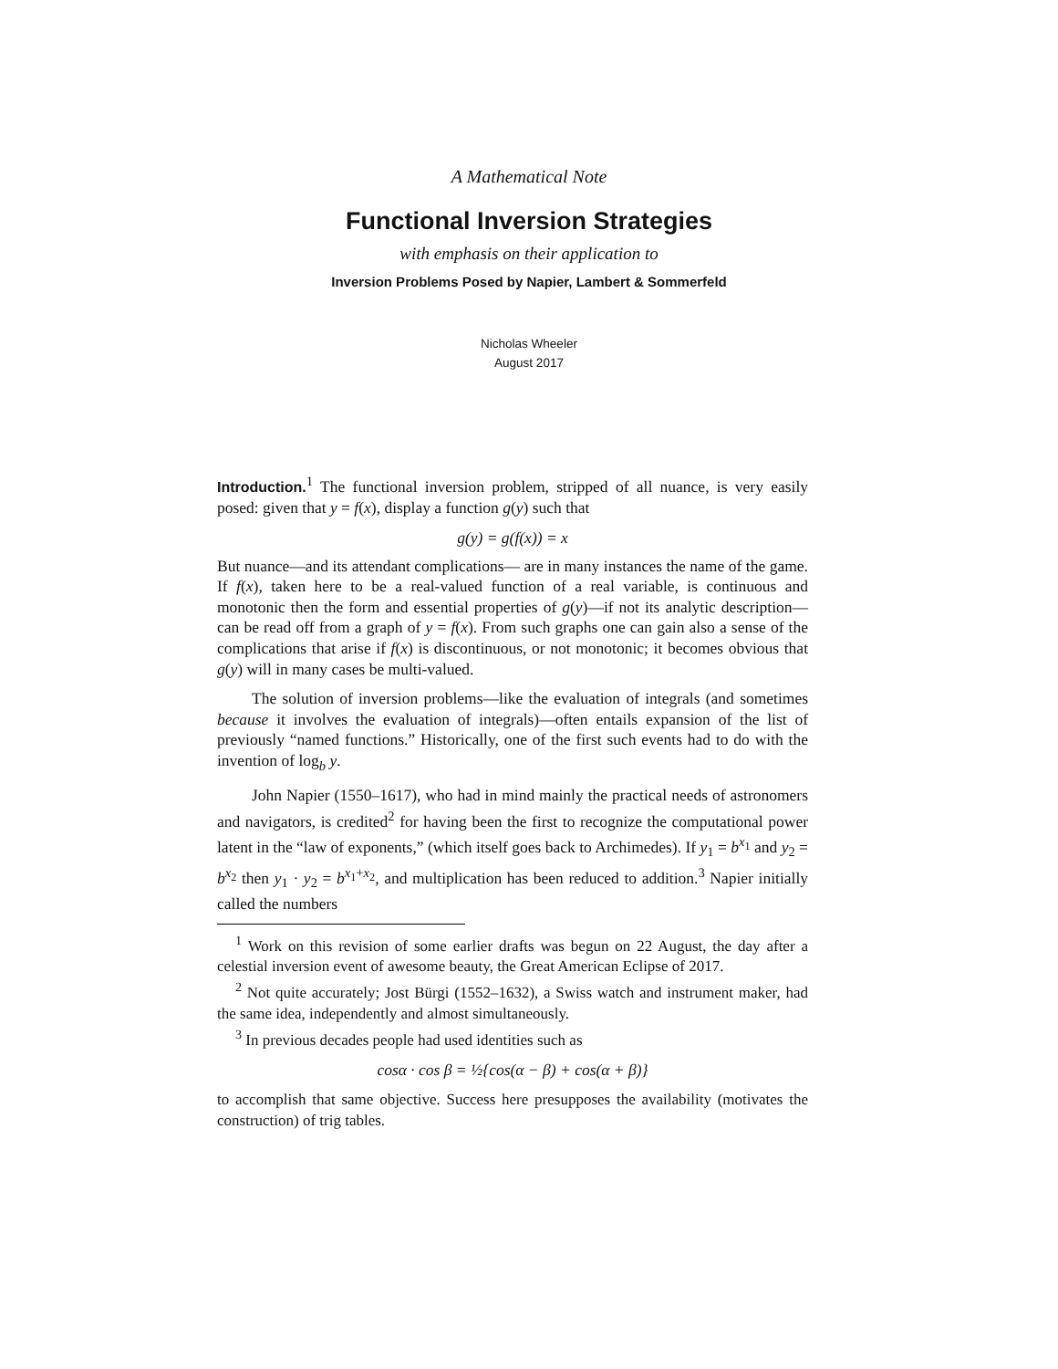A Mathematical Note
Functional Inversion Strategies
with emphasis on their application to
Inversion Problems Posed by Napier, Lambert & Sommerfeld
Nicholas Wheeler
August 2017
Introduction.<sup>1</sup> The functional inversion problem, stripped of all nuance, is very easily posed: given that y = f(x), display a function g(y) such that
g(y) = g(f(x)) = x
But nuance—and its attendant complications— are in many instances the name of the game. If f(x), taken here to be a real-valued function of a real variable, is continuous and monotonic then the form and essential properties of g(y)—if not its analytic description—can be read off from a graph of y = f(x). From such graphs one can gain also a sense of the complications that arise if f(x) is discontinuous, or not monotonic; it becomes obvious that g(y) will in many cases be multi-valued.
The solution of inversion problems—like the evaluation of integrals (and sometimes because it involves the evaluation of integrals)—often entails expansion of the list of previously “named functions.” Historically, one of the first such events had to do with the invention of log<sub>b</sub> y.
John Napier (1550–1617), who had in mind mainly the practical needs of astronomers and navigators, is credited<sup>2</sup> for having been the first to recognize the computational power latent in the “law of exponents,” (which itself goes back to Archimedes). If y<sub>1</sub> = b<sup>x<sub>1</sub></sup> and y<sub>2</sub> = b<sup>x<sub>2</sub></sup> then y<sub>1</sub> · y<sub>2</sub> = b<sup>x<sub>1</sub>+x<sub>2</sub></sup>, and multiplication has been reduced to addition.<sup>3</sup> Napier initially called the numbers
<sup>1</sup> Work on this revision of some earlier drafts was begun on 22 August, the day after a celestial inversion event of awesome beauty, the Great American Eclipse of 2017.
<sup>2</sup> Not quite accurately; Jost Bürgi (1552–1632), a Swiss watch and instrument maker, had the same idea, independently and almost simultaneously.
<sup>3</sup> In previous decades people had used identities such as
cosα · cos β = ½{cos(α − β) + cos(α + β)}
to accomplish that same objective. Success here presupposes the availability (motivates the construction) of trig tables.